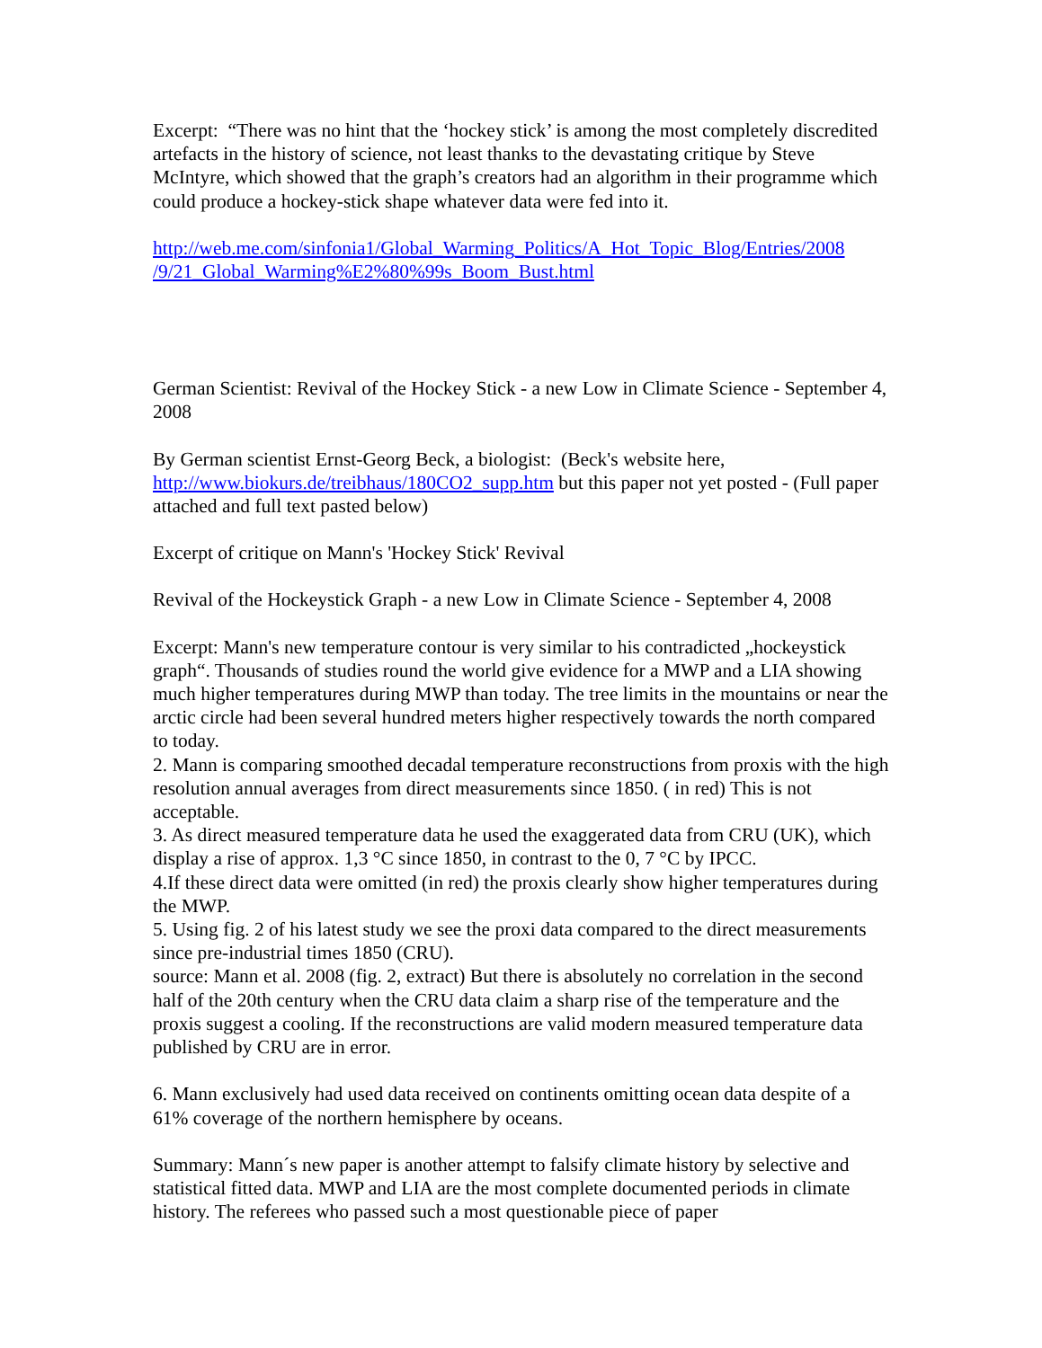Excerpt: “There was no hint that the ‘hockey stick’ is among the most completely discredited artefacts in the history of science, not least thanks to the devastating critique by Steve McIntyre, which showed that the graph’s creators had an algorithm in their programme which could produce a hockey-stick shape whatever data were fed into it.
http://web.me.com/sinfonia1/Global_Warming_Politics/A_Hot_Topic_Blog/Entries/2008
/9/21_Global_Warming%E2%80%99s_Boom_Bust.html
German Scientist: Revival of the Hockey Stick - a new Low in Climate Science - September 4, 2008
By German scientist Ernst-Georg Beck, a biologist: (Beck's website here, http://www.biokurs.de/treibhaus/180CO2_supp.htm but this paper not yet posted - (Full paper attached and full text pasted below)
Excerpt of critique on Mann's 'Hockey Stick' Revival
Revival of the Hockeystick Graph - a new Low in Climate Science - September 4, 2008
Excerpt: Mann's new temperature contour is very similar to his contradicted „hockeystick graph“. Thousands of studies round the world give evidence for a MWP and a LIA showing much higher temperatures during MWP than today. The tree limits in the mountains or near the arctic circle had been several hundred meters higher respectively towards the north compared to today.
2. Mann is comparing smoothed decadal temperature reconstructions from proxis with the high resolution annual averages from direct measurements since 1850. ( in red) This is not acceptable.
3. As direct measured temperature data he used the exaggerated data from CRU (UK), which display a rise of approx. 1,3 °C since 1850, in contrast to the 0, 7 °C by IPCC.
4.If these direct data were omitted (in red) the proxis clearly show higher temperatures during the MWP.
5. Using fig. 2 of his latest study we see the proxi data compared to the direct measurements since pre-industrial times 1850 (CRU).
source: Mann et al. 2008 (fig. 2, extract) But there is absolutely no correlation in the second half of the 20th century when the CRU data claim a sharp rise of the temperature and the proxis suggest a cooling. If the reconstructions are valid modern measured temperature data published by CRU are in error.
6. Mann exclusively had used data received on continents omitting ocean data despite of a 61% coverage of the northern hemisphere by oceans.
Summary: Mann´s new paper is another attempt to falsify climate history by selective and statistical fitted data. MWP and LIA are the most complete documented periods in climate history. The referees who passed such a most questionable piece of paper